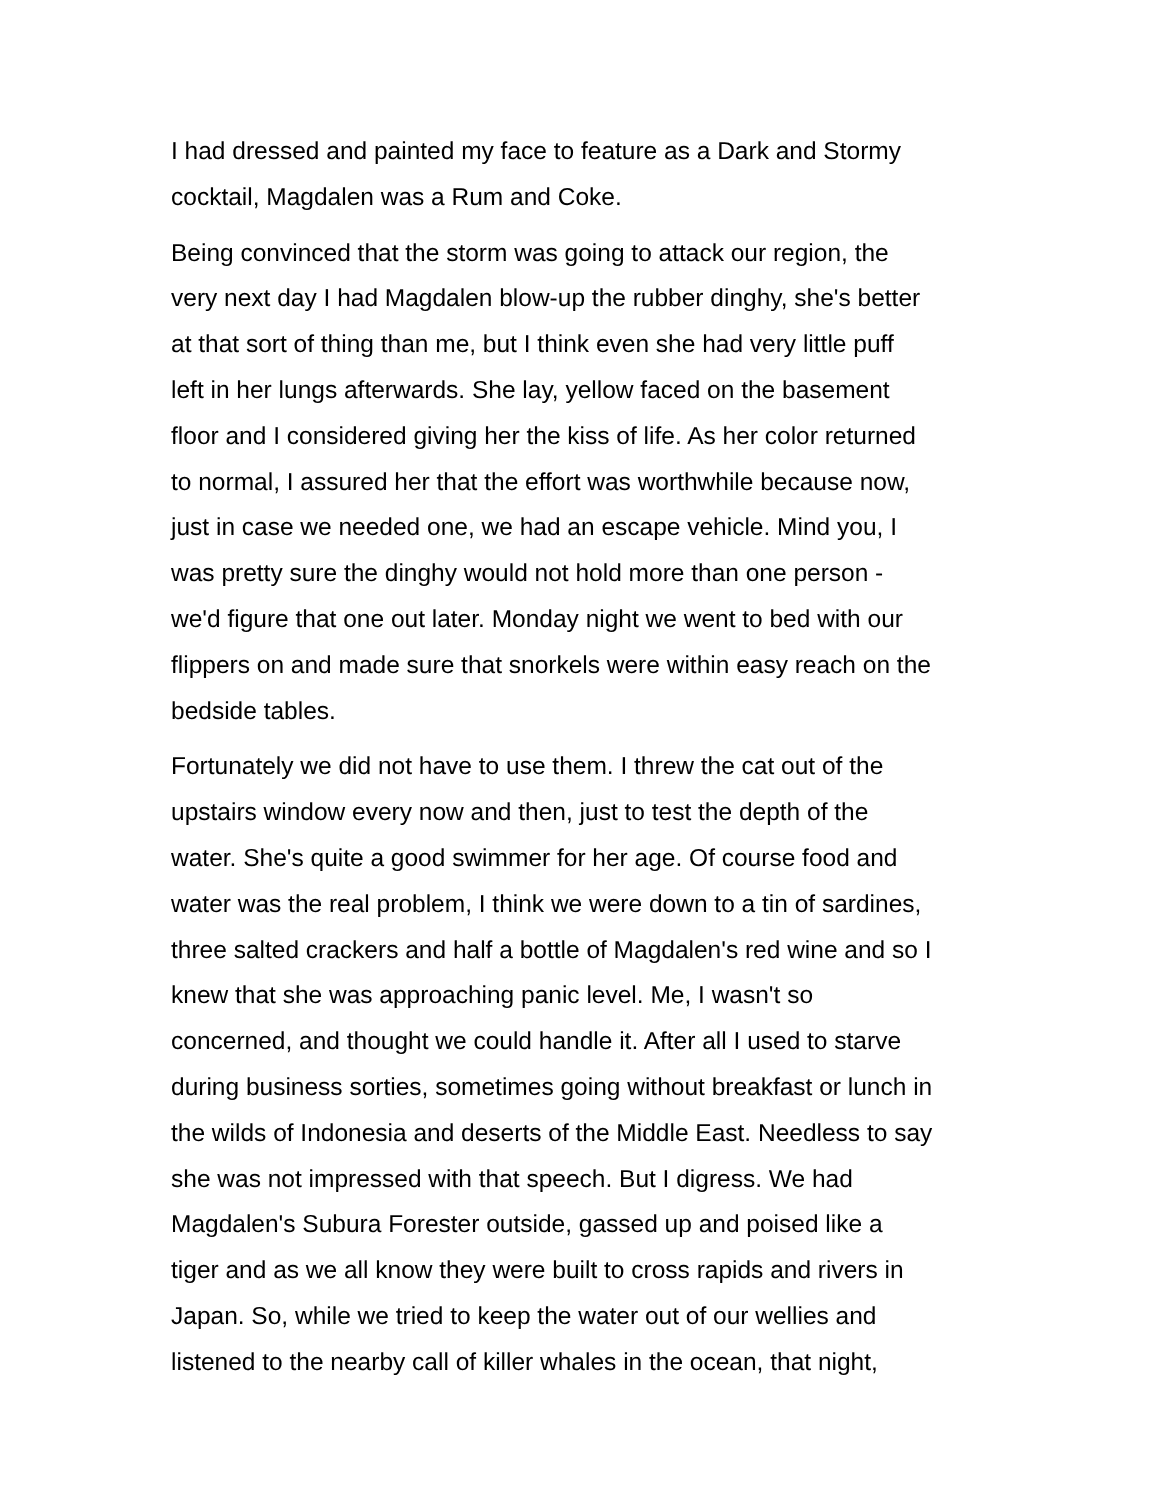I had dressed and painted my face to feature as a Dark and Stormy
cocktail, Magdalen was a Rum and Coke.
Being convinced that the storm was going to attack our region, the
very next day I had Magdalen blow-up the rubber dinghy, she's better
at that sort of thing than me, but I think even she had very little puff
left in her lungs afterwards. She lay, yellow faced on the basement
floor and I considered giving her the kiss of life. As her color returned
to normal, I assured her that the effort was worthwhile because now,
just in case we needed one, we had an escape vehicle. Mind you, I
was pretty sure the dinghy would not hold more than one person -
we'd figure that one out later. Monday night we went to bed with our
flippers on and made sure that snorkels were within easy reach on the
bedside tables.
Fortunately we did not have to use them. I threw the cat out of the
upstairs window every now and then, just to test the depth of the
water. She's quite a good swimmer for her age. Of course food and
water was the real problem, I think we were down to a tin of sardines,
three salted crackers and half a bottle of Magdalen's red wine and so I
knew that she was approaching panic level. Me, I wasn't so
concerned, and thought we could handle it. After all I used to starve
during business sorties, sometimes going without breakfast or lunch in
the wilds of Indonesia and deserts of the Middle East. Needless to say
she was not impressed with that speech. But I digress. We had
Magdalen's Subura Forester outside, gassed up and poised like a
tiger and as we all know they were built to cross rapids and rivers in
Japan. So, while we tried to keep the water out of our wellies and
listened to the nearby call of killer whales in the ocean, that night,